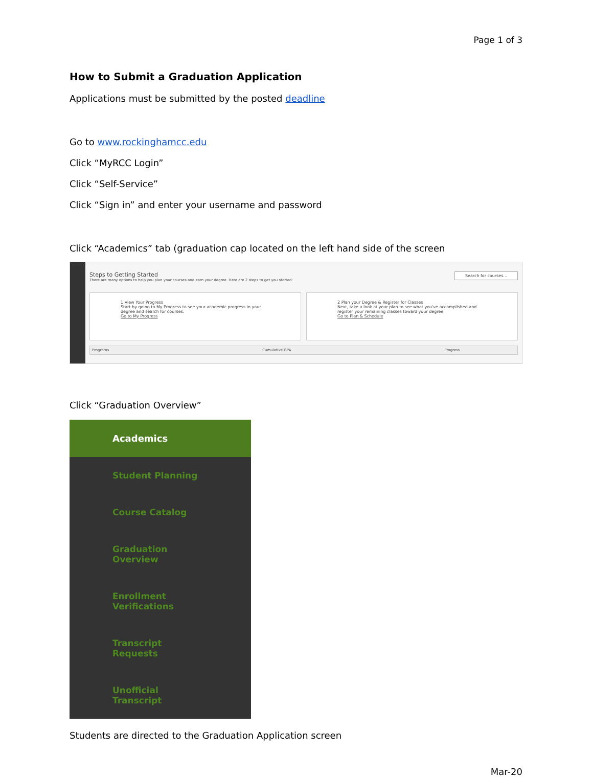Page 1 of 3
How to Submit a Graduation Application
Applications must be submitted by the posted deadline
Go to www.rockinghamcc.edu
Click “MyRCC Login”
Click “Self-Service”
Click “Sign in” and enter your username and password
Click “Academics” tab (graduation cap located on the left hand side of the screen
Steps to Getting Started Search for courses...
There are many options to help you plan your courses and earn your degree. Here are 2 steps to get you started:
1 View Your Progress
Start by going to My Progress to see your academic progress in your degree and search for courses.
Go to My Progress
2 Plan your Degree & Register for Classes
Next, take a look at your plan to see what you've accomplished and register your remaining classes toward your degree.
Go to Plan & Schedule
Programs Cumulative GPA Progress
Click “Graduation Overview”
Academics
Student Planning
Course Catalog
Graduation Overview
Enrollment Verifications
Transcript Requests
Unofficial Transcript
Students are directed to the Graduation Application screen
Mar-20